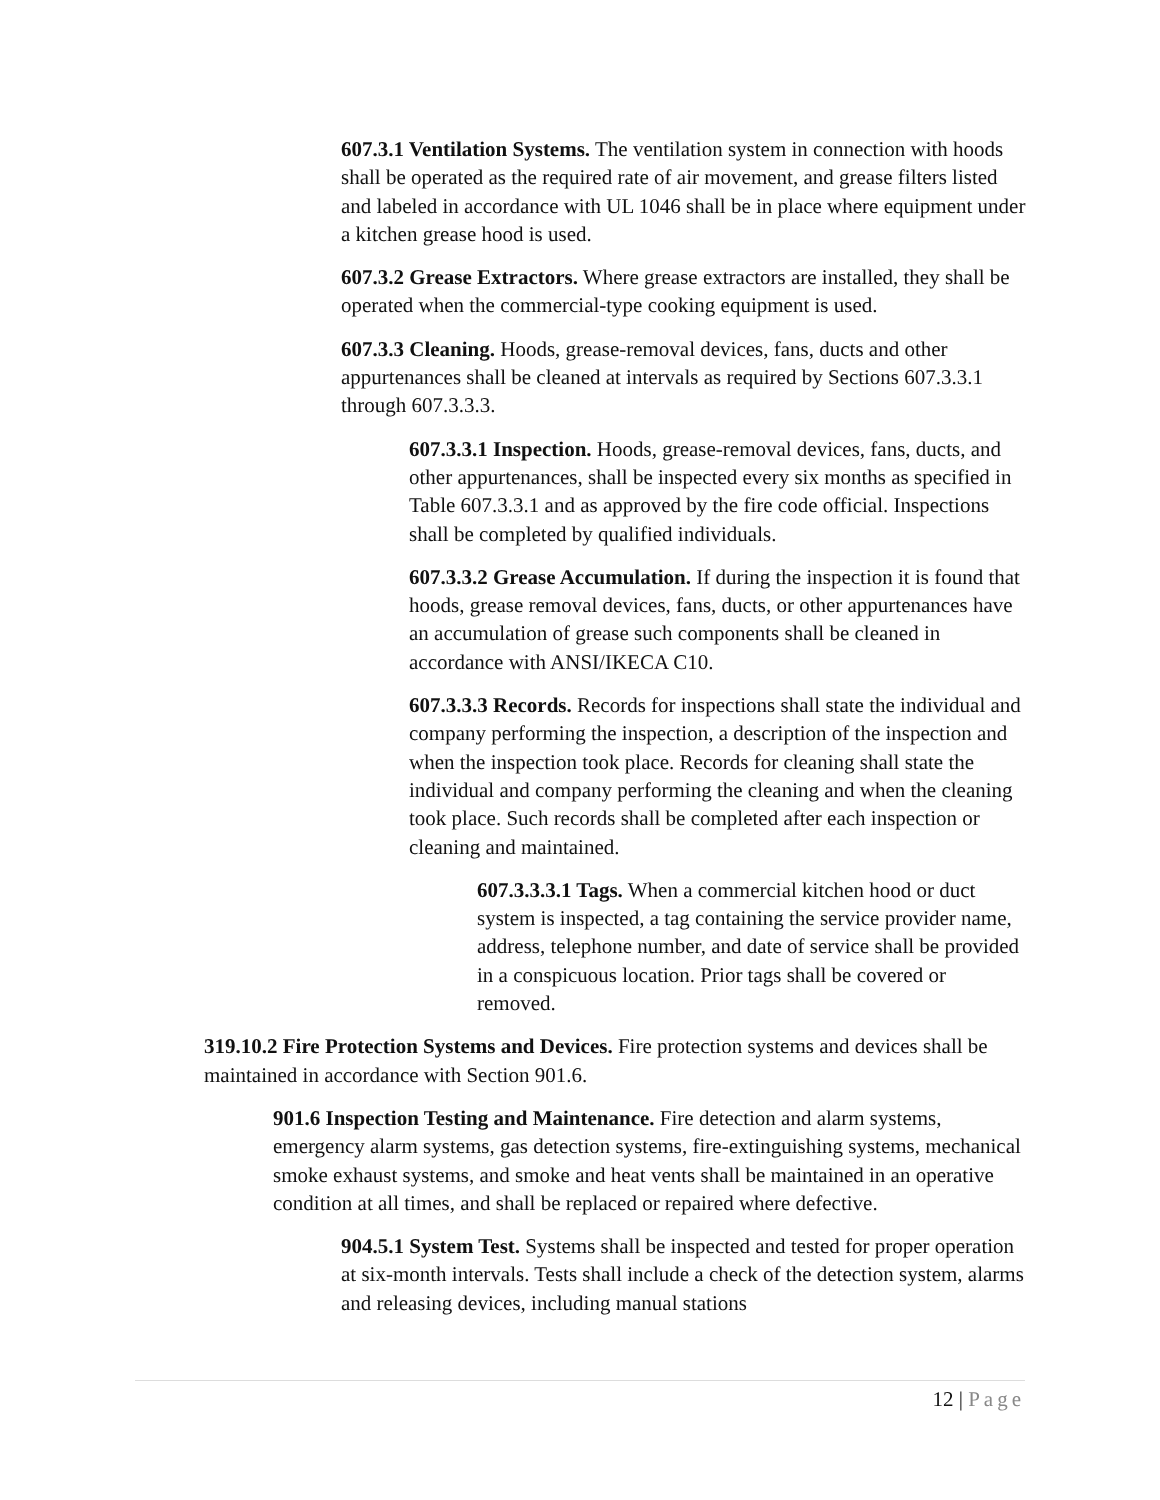607.3.1 Ventilation Systems. The ventilation system in connection with hoods shall be operated as the required rate of air movement, and grease filters listed and labeled in accordance with UL 1046 shall be in place where equipment under a kitchen grease hood is used.
607.3.2 Grease Extractors. Where grease extractors are installed, they shall be operated when the commercial-type cooking equipment is used.
607.3.3 Cleaning. Hoods, grease-removal devices, fans, ducts and other appurtenances shall be cleaned at intervals as required by Sections 607.3.3.1 through 607.3.3.3.
607.3.3.1 Inspection. Hoods, grease-removal devices, fans, ducts, and other appurtenances, shall be inspected every six months as specified in Table 607.3.3.1 and as approved by the fire code official. Inspections shall be completed by qualified individuals.
607.3.3.2 Grease Accumulation. If during the inspection it is found that hoods, grease removal devices, fans, ducts, or other appurtenances have an accumulation of grease such components shall be cleaned in accordance with ANSI/IKECA C10.
607.3.3.3 Records. Records for inspections shall state the individual and company performing the inspection, a description of the inspection and when the inspection took place. Records for cleaning shall state the individual and company performing the cleaning and when the cleaning took place. Such records shall be completed after each inspection or cleaning and maintained.
607.3.3.3.1 Tags. When a commercial kitchen hood or duct system is inspected, a tag containing the service provider name, address, telephone number, and date of service shall be provided in a conspicuous location. Prior tags shall be covered or removed.
319.10.2 Fire Protection Systems and Devices. Fire protection systems and devices shall be maintained in accordance with Section 901.6.
901.6 Inspection Testing and Maintenance. Fire detection and alarm systems, emergency alarm systems, gas detection systems, fire-extinguishing systems, mechanical smoke exhaust systems, and smoke and heat vents shall be maintained in an operative condition at all times, and shall be replaced or repaired where defective.
904.5.1 System Test. Systems shall be inspected and tested for proper operation at six-month intervals. Tests shall include a check of the detection system, alarms and releasing devices, including manual stations
12 | Page